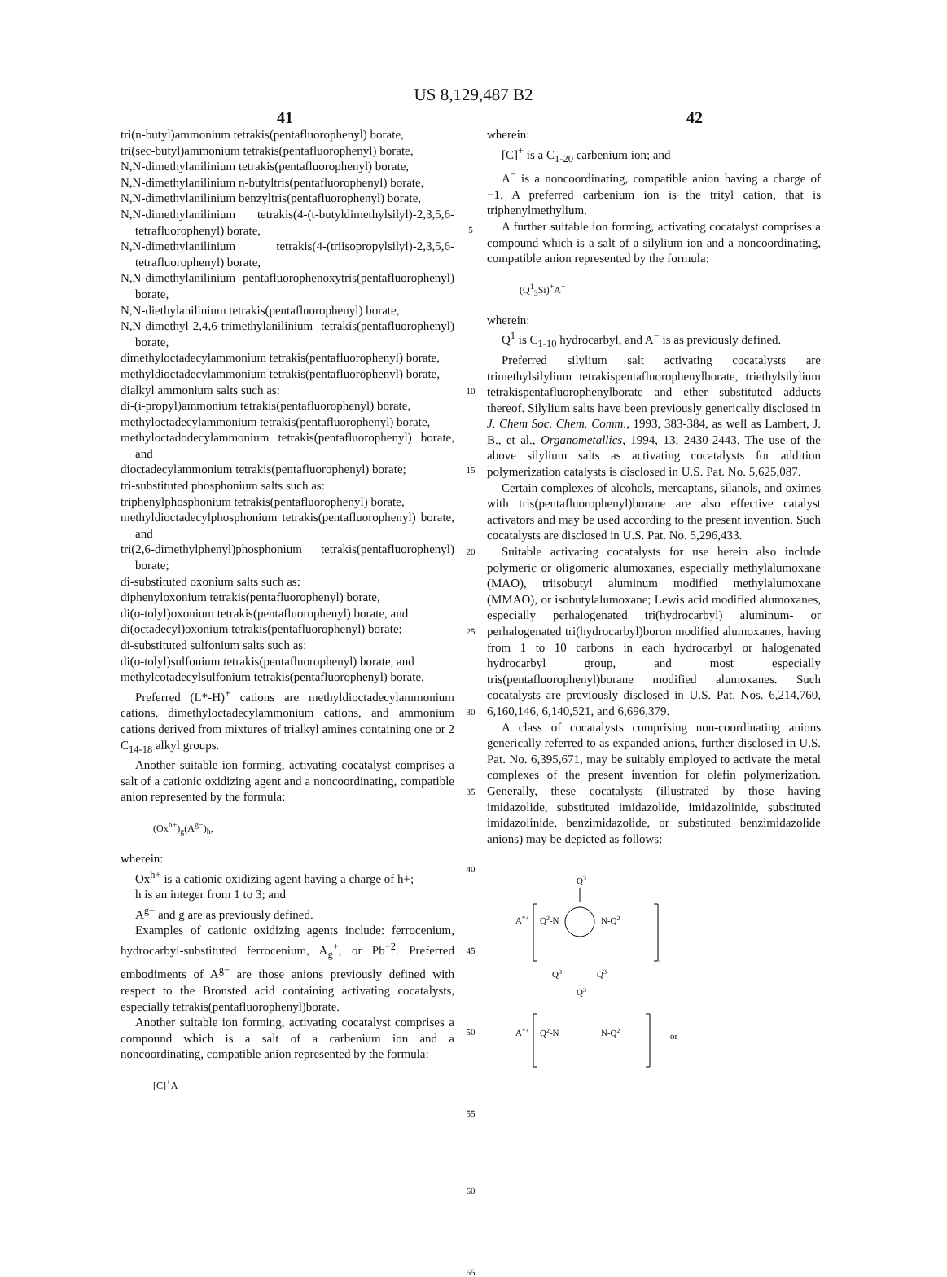US 8,129,487 B2
41 42
tri(n-butyl)ammonium tetrakis(pentafluorophenyl) borate,
tri(sec-butyl)ammonium tetrakis(pentafluorophenyl) borate,
N,N-dimethylanilinium tetrakis(pentafluorophenyl) borate,
N,N-dimethylanilinium n-butyltris(pentafluorophenyl) borate,
N,N-dimethylanilinium benzyltris(pentafluorophenyl) borate,
N,N-dimethylanilinium tetrakis(4-(t-butyldimethylsilyl)-2,3,5,6-tetrafluorophenyl) borate,
N,N-dimethylanilinium tetrakis(4-(triisopropylsilyl)-2,3,5,6-tetrafluorophenyl) borate,
N,N-dimethylanilinium pentafluorophenoxytris(pentafluorophenyl) borate,
N,N-diethylanilinium tetrakis(pentafluorophenyl) borate,
N,N-dimethyl-2,4,6-trimethylanilinium tetrakis(pentafluorophenyl) borate,
dimethyloctadecylammonium tetrakis(pentafluorophenyl) borate,
methyldioctadecylammonium tetrakis(pentafluorophenyl) borate,
dialkyl ammonium salts such as:
di-(i-propyl)ammonium tetrakis(pentafluorophenyl) borate,
methyloctadecylammonium tetrakis(pentafluorophenyl) borate,
methyloctadodecylammonium tetrakis(pentafluorophenyl) borate, and
dioctadecylammonium tetrakis(pentafluorophenyl) borate;
tri-substituted phosphonium salts such as:
triphenylphosphonium tetrakis(pentafluorophenyl) borate,
methyldioctadecylphosphonium tetrakis(pentafluorophenyl) borate, and
tri(2,6-dimethylphenyl)phosphonium tetrakis(pentafluorophenyl) borate;
di-substituted oxonium salts such as:
diphenyloxonium tetrakis(pentafluorophenyl) borate,
di(o-tolyl)oxonium tetrakis(pentafluorophenyl) borate, and
di(octadecyl)oxonium tetrakis(pentafluorophenyl) borate;
di-substituted sulfonium salts such as:
di(o-tolyl)sulfonium tetrakis(pentafluorophenyl) borate, and
methylcotadecylsulfonium tetrakis(pentafluorophenyl) borate.
Preferred (L*-H)<sup>+</sup> cations are methyldioctadecylammonium cations, dimethyloctadecylammonium cations, and ammonium cations derived from mixtures of trialkyl amines containing one or 2 C<sub>14-18</sub> alkyl groups.
Another suitable ion forming, activating cocatalyst comprises a salt of a cationic oxidizing agent and a noncoordinating, compatible anion represented by the formula:
(Ox<sup>h+</sup>)<sub>g</sub>(A<sup>g−</sup>)<sub>h</sub>,
wherein:
Ox<sup>h+</sup> is a cationic oxidizing agent having a charge of h+;
h is an integer from 1 to 3; and
A<sup>g−</sup> and g are as previously defined.
Examples of cationic oxidizing agents include: ferrocenium, hydrocarbyl-substituted ferrocenium, A<sub>g</sub><sup>+</sup>, or Pb<sup>+2</sup>. Preferred embodiments of A<sup>g−</sup> are those anions previously defined with respect to the Bronsted acid containing activating cocatalysts, especially tetrakis(pentafluorophenyl)borate.
Another suitable ion forming, activating cocatalyst comprises a compound which is a salt of a carbenium ion and a noncoordinating, compatible anion represented by the formula:
[C]<sup>+</sup>A<sup>−</sup>
5
10
15
20
25
30
35
40
45
50
55
60
65
wherein:
[C]<sup>+</sup> is a C<sub>1-20</sub> carbenium ion; and
A<sup>−</sup> is a noncoordinating, compatible anion having a charge of −1. A preferred carbenium ion is the trityl cation, that is triphenylmethylium.
A further suitable ion forming, activating cocatalyst comprises a compound which is a salt of a silylium ion and a noncoordinating, compatible anion represented by the formula:
(Q<sup>1</sup><sub>3</sub>Si)<sup>+</sup>A<sup>−</sup>
wherein:
Q<sup>1</sup> is C<sub>1-10</sub> hydrocarbyl, and A<sup>−</sup> is as previously defined.
Preferred silylium salt activating cocatalysts are trimethylsilylium tetrakispentafluorophenylborate, triethylsilylium tetrakispentafluorophenylborate and ether substituted adducts thereof. Silylium salts have been previously generically disclosed in J. Chem Soc. Chem. Comm., 1993, 383-384, as well as Lambert, J. B., et al., Organometallics, 1994, 13, 2430-2443. The use of the above silylium salts as activating cocatalysts for addition polymerization catalysts is disclosed in U.S. Pat. No. 5,625,087.
Certain complexes of alcohols, mercaptans, silanols, and oximes with tris(pentafluorophenyl)borane are also effective catalyst activators and may be used according to the present invention. Such cocatalysts are disclosed in U.S. Pat. No. 5,296,433.
Suitable activating cocatalysts for use herein also include polymeric or oligomeric alumoxanes, especially methylalumoxane (MAO), triisobutyl aluminum modified methylalumoxane (MMAO), or isobutylalumoxane; Lewis acid modified alumoxanes, especially perhalogenated tri(hydrocarbyl) aluminum- or perhalogenated tri(hydrocarbyl)boron modified alumoxanes, having from 1 to 10 carbons in each hydrocarbyl or halogenated hydrocarbyl group, and most especially tris(pentafluorophenyl)borane modified alumoxanes. Such cocatalysts are previously disclosed in U.S. Pat. Nos. 6,214,760, 6,160,146, 6,140,521, and 6,696,379.
A class of cocatalysts comprising non-coordinating anions generically referred to as expanded anions, further disclosed in U.S. Pat. No. 6,395,671, may be suitably employed to activate the metal complexes of the present invention for olefin polymerization. Generally, these cocatalysts (illustrated by those having imidazolide, substituted imidazolide, imidazolinide, substituted imidazolinide, benzimidazolide, or substituted benzimidazolide anions) may be depicted as follows:
Q3
A*+
Q2-N
N-Q2
,
Q3
Q3
Q3
A*+
Q2-N
N-Q2
or